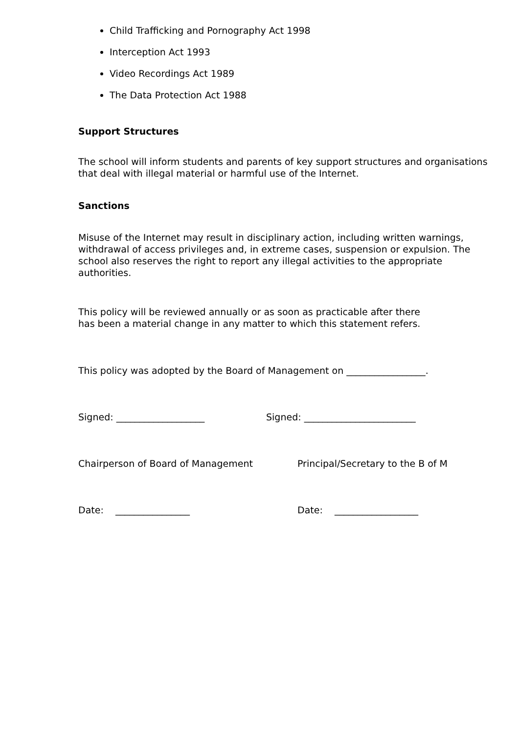Child Trafficking and Pornography Act 1998
Interception Act 1993
Video Recordings Act 1989
The Data Protection Act 1988
Support Structures
The school will inform students and parents of key support structures and organisations that deal with illegal material or harmful use of the Internet.
Sanctions
Misuse of the Internet may result in disciplinary action, including written warnings, withdrawal of access privileges and, in extreme cases, suspension or expulsion. The school also reserves the right to report any illegal activities to the appropriate authorities.
This policy will be reviewed annually or as soon as practicable after there
has been a material change in any matter to which this statement refers.
This policy was adopted by the Board of Management on _________________.
Signed: ___________________ Signed: ________________________
Chairperson of Board of Management Principal/Secretary to the B of M
Date: ________________ Date: __________________